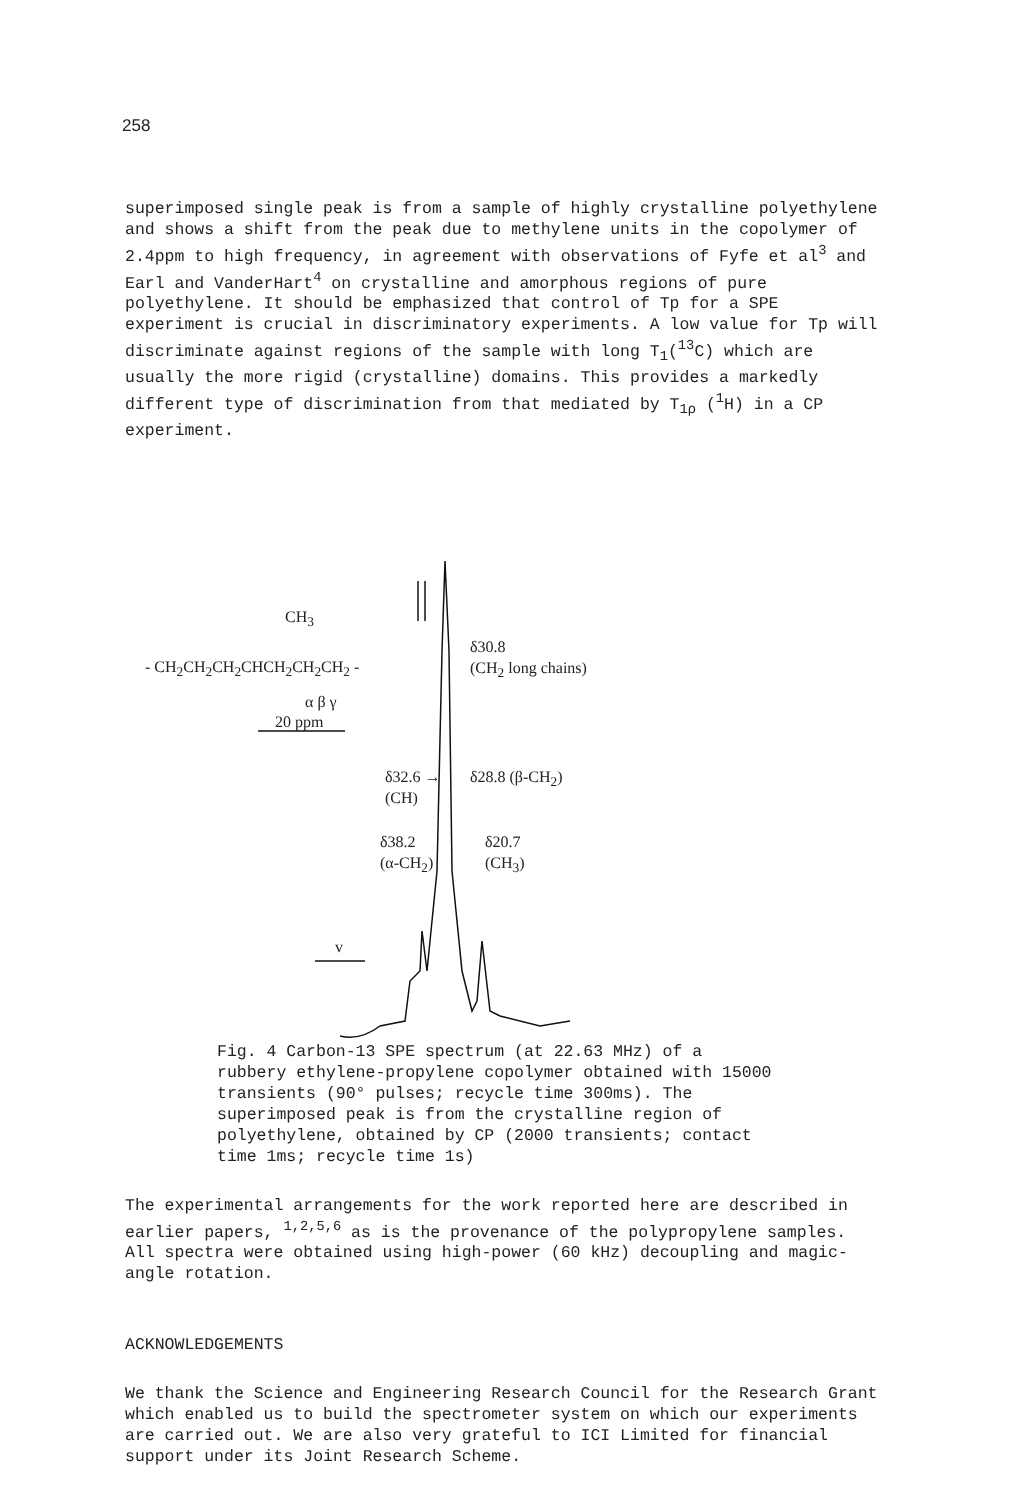258
superimposed single peak is from a sample of highly crystalline polyethylene and shows a shift from the peak due to methylene units in the copolymer of 2.4ppm to high frequency, in agreement with observations of Fyfe et al<sup>3</sup> and Earl and VanderHart<sup>4</sup> on crystalline and amorphous regions of pure polyethylene. It should be emphasized that control of Tp for a SPE experiment is crucial in discriminatory experiments. A low value for Tp will discriminate against regions of the sample with long T<sub>1</sub>(<sup>13</sup>C) which are usually the more rigid (crystalline) domains. This provides a markedly different type of discrimination from that mediated by T<sub>1ρ</sub> (<sup>1</sup>H) in a CP experiment.
CH<sub>3</sub>
- CH<sub>2</sub>CH<sub>2</sub>CH<sub>2</sub>CHCH<sub>2</sub>CH<sub>2</sub>CH<sub>2</sub> -
α β γ
20 ppm
δ30.8
(CH<sub>2</sub> long chains)
δ32.6 →
(CH)
δ28.8 (β-CH<sub>2</sub>)
δ38.2
(α-CH<sub>2</sub>)
δ20.7
(CH<sub>3</sub>)
v
Fig. 4 Carbon-13 SPE spectrum (at 22.63 MHz) of a rubbery ethylene-propylene copolymer obtained with 15000 transients (90° pulses; recycle time 300ms). The superimposed peak is from the crystalline region of polyethylene, obtained by CP (2000 transients; contact time 1ms; recycle time 1s)
The experimental arrangements for the work reported here are described in earlier papers, <sup>1,2,5,6</sup> as is the provenance of the polypropylene samples. All spectra were obtained using high-power (60 kHz) decoupling and magic-angle rotation.
ACKNOWLEDGEMENTS
We thank the Science and Engineering Research Council for the Research Grant which enabled us to build the spectrometer system on which our experiments are carried out. We are also very grateful to ICI Limited for financial support under its Joint Research Scheme.